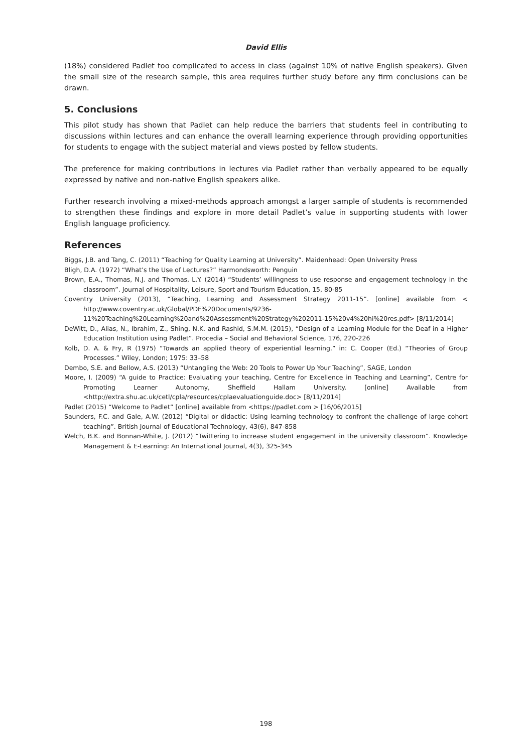David Ellis
(18%) considered Padlet too complicated to access in class (against 10% of native English speakers). Given the small size of the research sample, this area requires further study before any firm conclusions can be drawn.
5. Conclusions
This pilot study has shown that Padlet can help reduce the barriers that students feel in contributing to discussions within lectures and can enhance the overall learning experience through providing opportunities for students to engage with the subject material and views posted by fellow students.
The preference for making contributions in lectures via Padlet rather than verbally appeared to be equally expressed by native and non-native English speakers alike.
Further research involving a mixed-methods approach amongst a larger sample of students is recommended to strengthen these findings and explore in more detail Padlet’s value in supporting students with lower English language proficiency.
References
Biggs, J.B. and Tang, C. (2011) “Teaching for Quality Learning at University”. Maidenhead: Open University Press
Bligh, D.A. (1972) “What’s the Use of Lectures?” Harmondsworth: Penguin
Brown, E.A., Thomas, N.J. and Thomas, L.Y. (2014) “Students’ willingness to use response and engagement technology in the classroom”. Journal of Hospitality, Leisure, Sport and Tourism Education, 15, 80-85
Coventry University (2013), “Teaching, Learning and Assessment Strategy 2011-15”. [online] available from < http://www.coventry.ac.uk/Global/PDF%20Documents/9236-11%20Teaching%20Learning%20and%20Assessment%20Strategy%202011-15%20v4%20hi%20res.pdf> [8/11/2014]
DeWitt, D., Alias, N., Ibrahim, Z., Shing, N.K. and Rashid, S.M.M. (2015), “Design of a Learning Module for the Deaf in a Higher Education Institution using Padlet”. Procedia – Social and Behavioral Science, 176, 220-226
Kolb, D. A. & Fry, R (1975) “Towards an applied theory of experiential learning.” in: C. Cooper (Ed.) “Theories of Group Processes.” Wiley, London; 1975: 33–58
Dembo, S.E. and Bellow, A.S. (2013) “Untangling the Web: 20 Tools to Power Up Your Teaching”, SAGE, London
Moore, I. (2009) “A guide to Practice: Evaluating your teaching, Centre for Excellence in Teaching and Learning”, Centre for Promoting Learner Autonomy, Sheffield Hallam University. [online] Available from <http://extra.shu.ac.uk/cetl/cpla/resources/cplaevaluationguide.doc> [8/11/2014]
Padlet (2015) “Welcome to Padlet” [online] available from <https://padlet.com > [16/06/2015]
Saunders, F.C. and Gale, A.W. (2012) “Digital or didactic: Using learning technology to confront the challenge of large cohort teaching”. British Journal of Educational Technology, 43(6), 847-858
Welch, B.K. and Bonnan-White, J. (2012) “Twittering to increase student engagement in the university classroom”. Knowledge Management & E-Learning: An International Journal, 4(3), 325-345
198